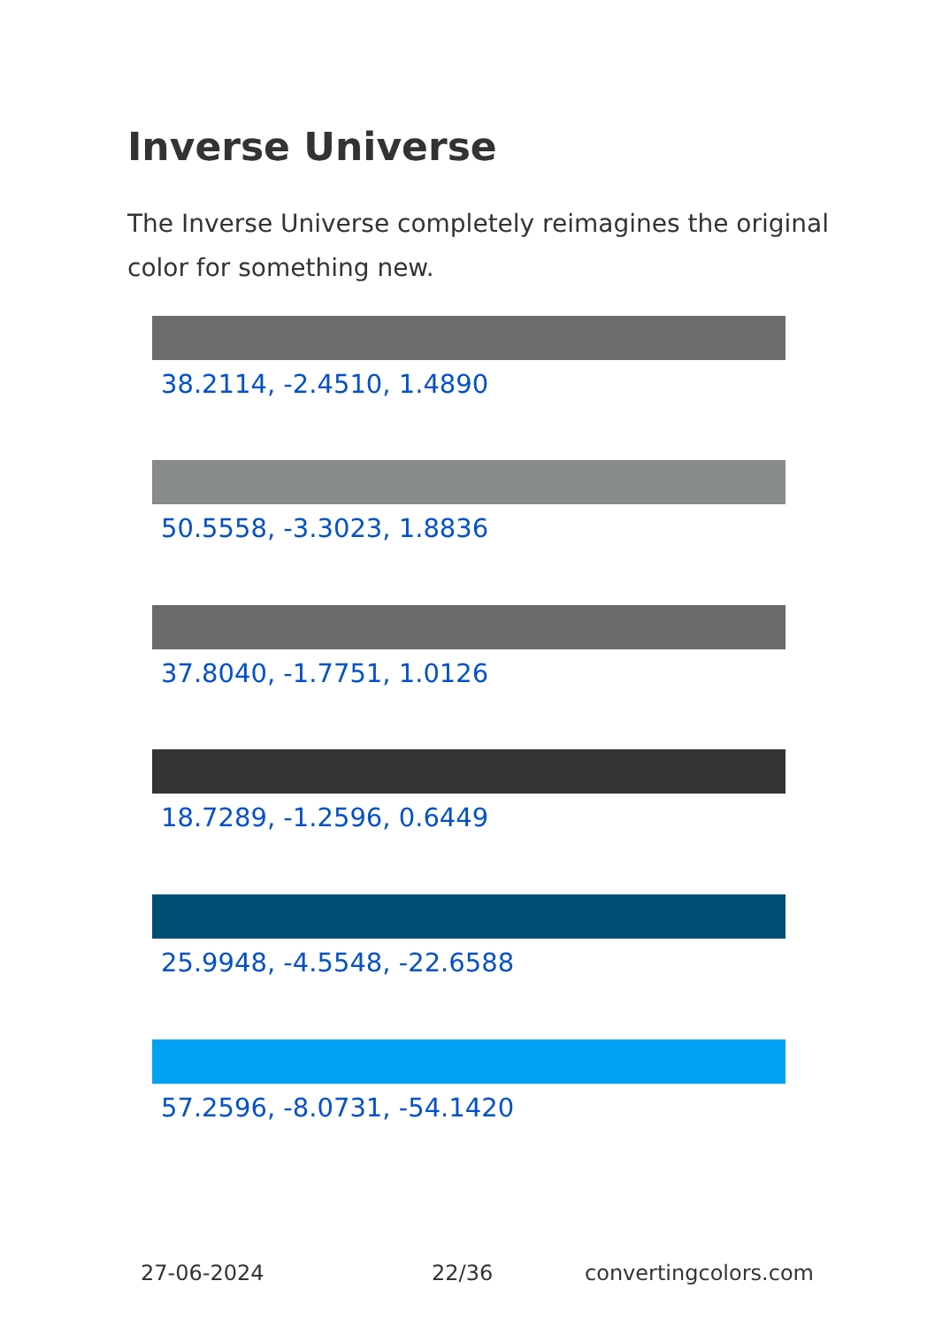Inverse Universe
The Inverse Universe completely reimagines the original color for something new.
38.2114, -2.4510, 1.4890
50.5558, -3.3023, 1.8836
37.8040, -1.7751, 1.0126
18.7289, -1.2596, 0.6449
25.9948, -4.5548, -22.6588
57.2596, -8.0731, -54.1420
27-06-2024 22/36 convertingcolors.com